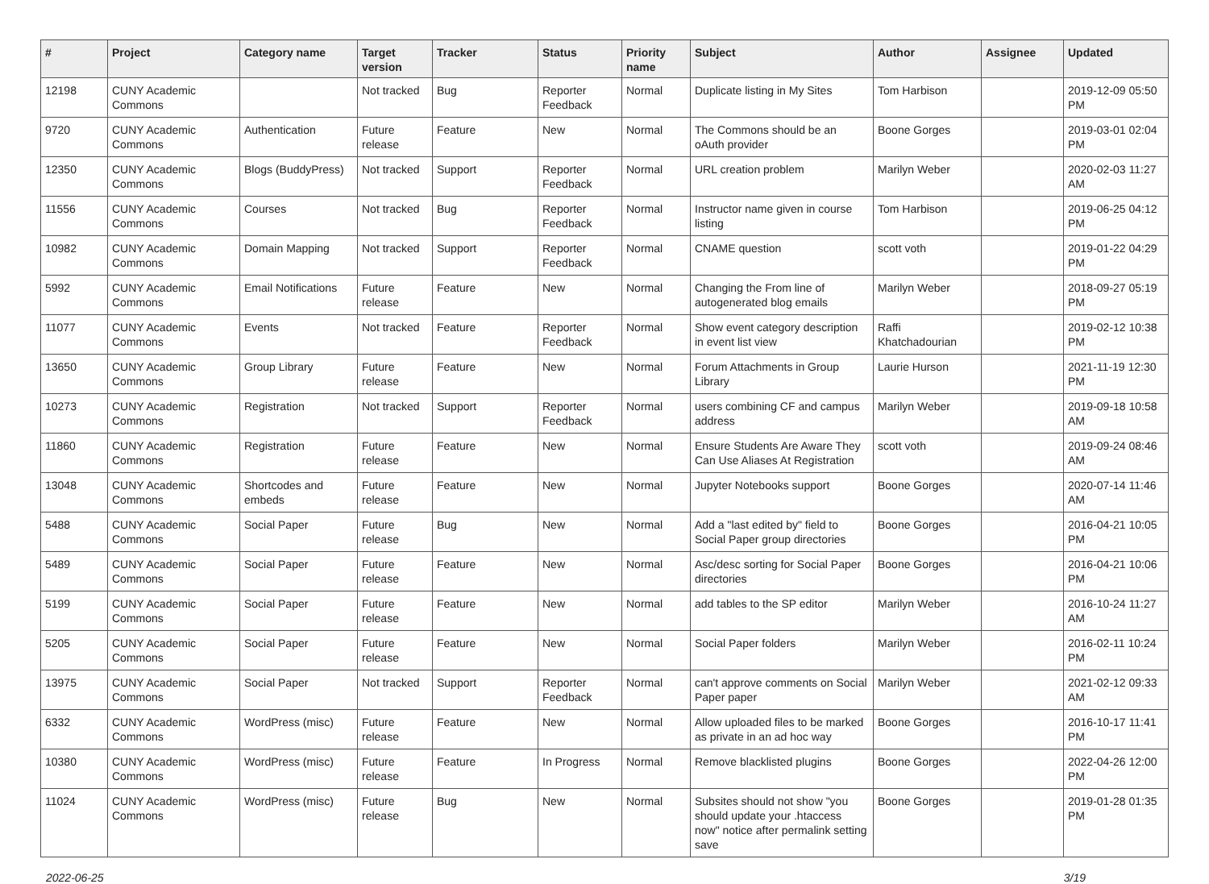| # | Project | Category name | Target version | Tracker | Status | Priority name | Subject | Author | Assignee | Updated |
| --- | --- | --- | --- | --- | --- | --- | --- | --- | --- | --- |
| 12198 | CUNY Academic Commons | | Not tracked | Bug | Reporter Feedback | Normal | Duplicate listing in My Sites | Tom Harbison | | 2019-12-09 05:50 PM |
| 9720 | CUNY Academic Commons | Authentication | Future release | Feature | New | Normal | The Commons should be an oAuth provider | Boone Gorges | | 2019-03-01 02:04 PM |
| 12350 | CUNY Academic Commons | Blogs (BuddyPress) | Not tracked | Support | Reporter Feedback | Normal | URL creation problem | Marilyn Weber | | 2020-02-03 11:27 AM |
| 11556 | CUNY Academic Commons | Courses | Not tracked | Bug | Reporter Feedback | Normal | Instructor name given in course listing | Tom Harbison | | 2019-06-25 04:12 PM |
| 10982 | CUNY Academic Commons | Domain Mapping | Not tracked | Support | Reporter Feedback | Normal | CNAME question | scott voth | | 2019-01-22 04:29 PM |
| 5992 | CUNY Academic Commons | Email Notifications | Future release | Feature | New | Normal | Changing the From line of autogenerated blog emails | Marilyn Weber | | 2018-09-27 05:19 PM |
| 11077 | CUNY Academic Commons | Events | Not tracked | Feature | Reporter Feedback | Normal | Show event category description in event list view | Raffi Khatchadourian | | 2019-02-12 10:38 PM |
| 13650 | CUNY Academic Commons | Group Library | Future release | Feature | New | Normal | Forum Attachments in Group Library | Laurie Hurson | | 2021-11-19 12:30 PM |
| 10273 | CUNY Academic Commons | Registration | Not tracked | Support | Reporter Feedback | Normal | users combining CF and campus address | Marilyn Weber | | 2019-09-18 10:58 AM |
| 11860 | CUNY Academic Commons | Registration | Future release | Feature | New | Normal | Ensure Students Are Aware They Can Use Aliases At Registration | scott voth | | 2019-09-24 08:46 AM |
| 13048 | CUNY Academic Commons | Shortcodes and embeds | Future release | Feature | New | Normal | Jupyter Notebooks support | Boone Gorges | | 2020-07-14 11:46 AM |
| 5488 | CUNY Academic Commons | Social Paper | Future release | Bug | New | Normal | Add a "last edited by" field to Social Paper group directories | Boone Gorges | | 2016-04-21 10:05 PM |
| 5489 | CUNY Academic Commons | Social Paper | Future release | Feature | New | Normal | Asc/desc sorting for Social Paper directories | Boone Gorges | | 2016-04-21 10:06 PM |
| 5199 | CUNY Academic Commons | Social Paper | Future release | Feature | New | Normal | add tables to the SP editor | Marilyn Weber | | 2016-10-24 11:27 AM |
| 5205 | CUNY Academic Commons | Social Paper | Future release | Feature | New | Normal | Social Paper folders | Marilyn Weber | | 2016-02-11 10:24 PM |
| 13975 | CUNY Academic Commons | Social Paper | Not tracked | Support | Reporter Feedback | Normal | can't approve comments on Social Paper paper | Marilyn Weber | | 2021-02-12 09:33 AM |
| 6332 | CUNY Academic Commons | WordPress (misc) | Future release | Feature | New | Normal | Allow uploaded files to be marked as private in an ad hoc way | Boone Gorges | | 2016-10-17 11:41 PM |
| 10380 | CUNY Academic Commons | WordPress (misc) | Future release | Feature | In Progress | Normal | Remove blacklisted plugins | Boone Gorges | | 2022-04-26 12:00 PM |
| 11024 | CUNY Academic Commons | WordPress (misc) | Future release | Bug | New | Normal | Subsites should not show "you should update your .htaccess now" notice after permalink setting save | Boone Gorges | | 2019-01-28 01:35 PM |
2022-06-25 3/19